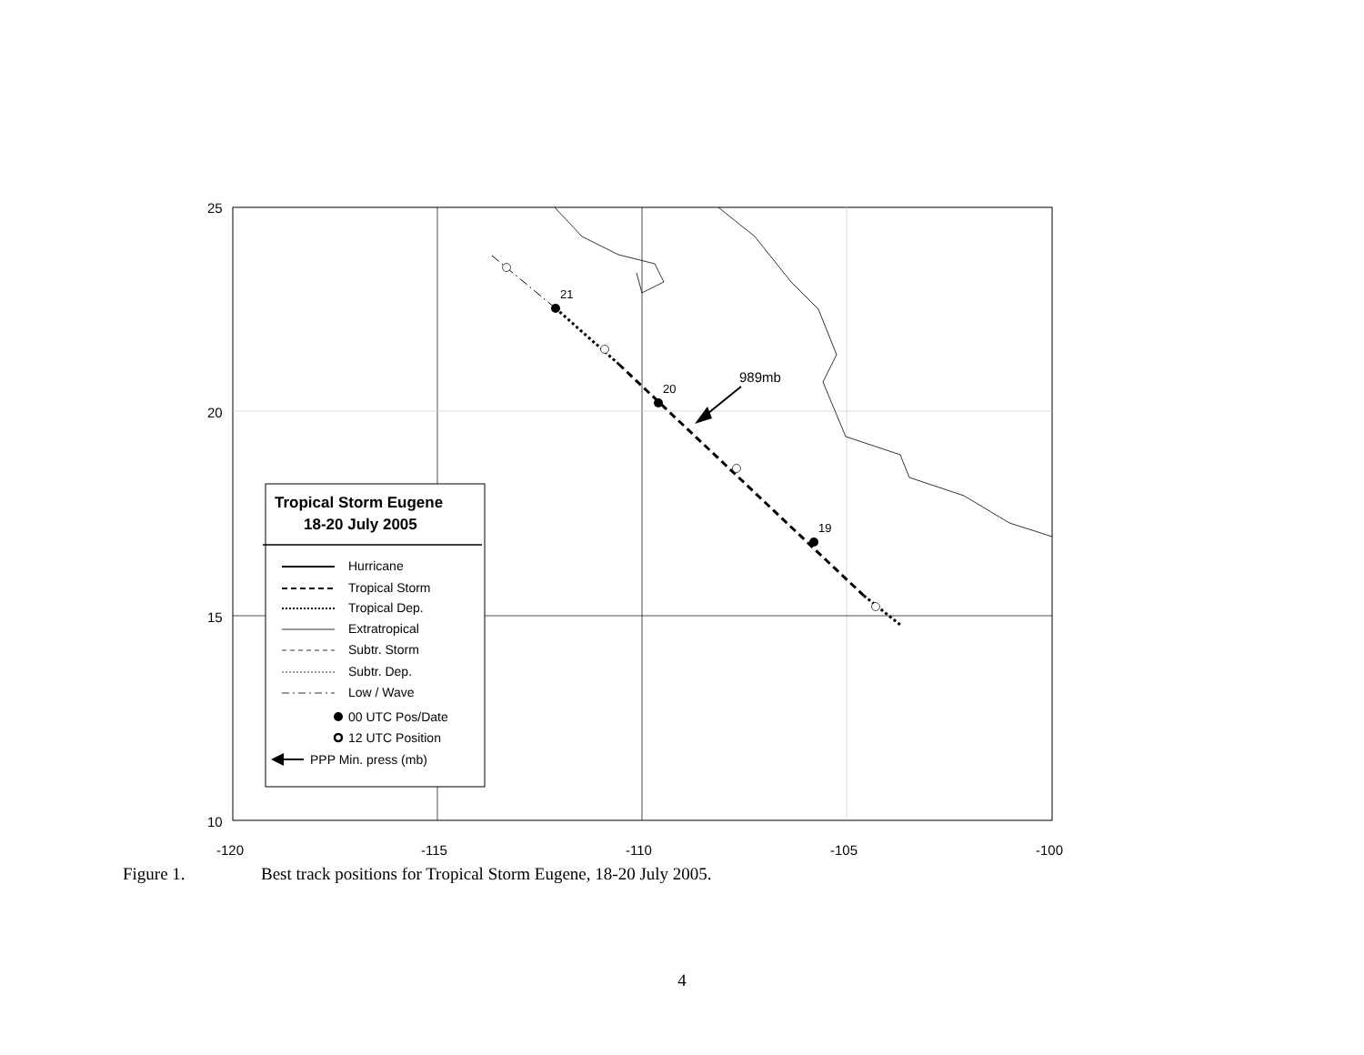25
20
15
10
-120
-115
-110
-105
-100
21
20
19
989mb
Tropical Storm Eugene
18-20 July 2005
Hurricane
Tropical Storm
Tropical Dep.
Extratropical
Subtr. Storm
Subtr. Dep.
Low / Wave
00 UTC Pos/Date
12 UTC Position
PPP Min. press (mb)
Figure 1. Best track positions for Tropical Storm Eugene, 18-20 July 2005.
4